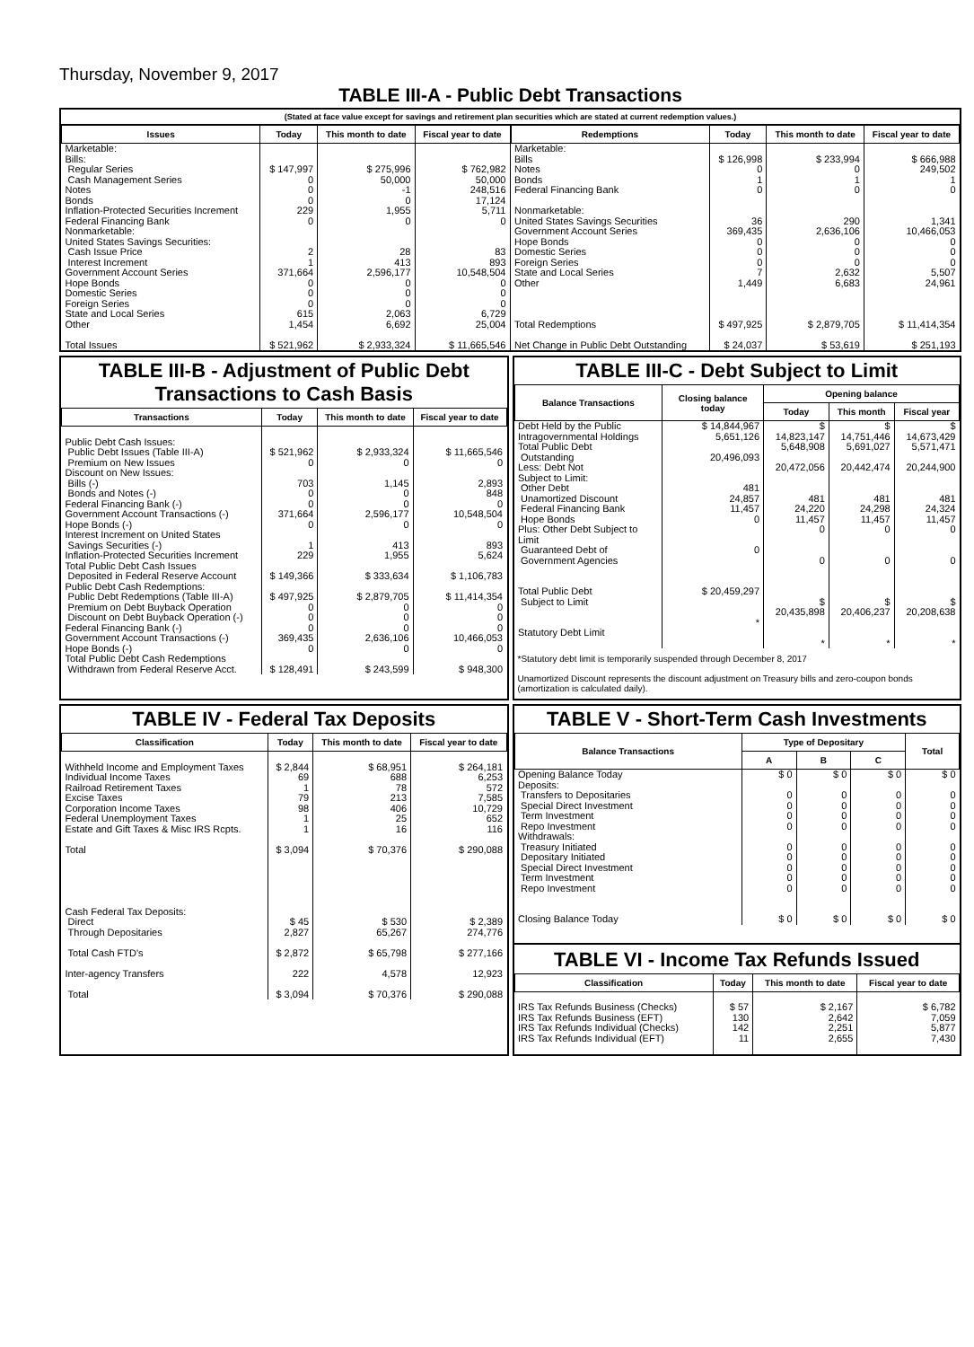Thursday, November 9, 2017
TABLE III-A - Public Debt Transactions
(Stated at face value except for savings and retirement plan securities which are stated at current redemption values.)
| Issues | Today | This month to date | Fiscal year to date |
| --- | --- | --- | --- |
| Marketable: Bills: Regular Series Cash Management Series Notes Bonds Inflation-Protected Securities Increment Federal Financing Bank Nonmarketable: United States Savings Securities: Cash Issue Price Interest Increment Government Account Series Hope Bonds Domestic Series Foreign Series State and Local Series Other Total Issues | $ 147,997 0 0 0 229 0 2 1 371,664 0 0 0 615 1,454 $ 521,962 | $ 275,996 50,000 -1 0 1,955 0 28 413 2,596,177 0 0 0 2,063 6,692 $ 2,933,324 | $ 762,982 50,000 248,516 17,124 5,711 0 83 893 10,548,504 0 0 0 6,729 25,004 $ 11,665,546 |
| Redemptions | Today | This month to date | Fiscal year to date |
| --- | --- | --- | --- |
| Marketable: Bills Notes Bonds Federal Financing Bank Nonmarketable: United States Savings Securities Government Account Series Hope Bonds Domestic Series Foreign Series State and Local Series Other Total Redemptions Net Change in Public Debt Outstanding | $ 126,998 0 1 0 36 369,435 0 0 0 7 1,449 $ 497,925 $ 24,037 | $ 233,994 0 1 0 290 2,636,106 0 0 0 2,632 6,683 $ 2,879,705 $ 53,619 | $ 666,988 249,502 1 0 1,341 10,466,053 0 0 0 5,507 24,961 $ 11,414,354 $ 251,193 |
TABLE III-B - Adjustment of Public Debt Transactions to Cash Basis
| Transactions | Today | This month to date | Fiscal year to date |
| --- | --- | --- | --- |
| Public Debt Cash Issues: Public Debt Issues (Table III-A) Premium on New Issues Discount on New Issues: Bills (-) Bonds and Notes (-) Federal Financing Bank (-) Government Account Transactions (-) Hope Bonds (-) Interest Increment on United States Savings Securities (-) Inflation-Protected Securities Increment Total Public Debt Cash Issues Deposited in Federal Reserve Account Public Debt Cash Redemptions: Public Debt Redemptions (Table III-A) Premium on Debt Buyback Operation Discount on Debt Buyback Operation (-) Federal Financing Bank (-) Government Account Transactions (-) Hope Bonds (-) Total Public Debt Cash Redemptions Withdrawn from Federal Reserve Acct. | $ 521,962 0 703 0 0 371,664 0 1 229 $ 149,366 $ 497,925 0 0 0 369,435 0 $ 128,491 | $ 2,933,324 0 1,145 0 0 2,596,177 0 413 1,955 $ 333,634 $ 2,879,705 0 0 0 2,636,106 0 $ 243,599 | $ 11,665,546 0 2,893 848 0 10,548,504 0 893 5,624 $ 1,106,783 $ 11,414,354 0 0 0 10,466,053 0 $ 948,300 |
TABLE III-C - Debt Subject to Limit
| Balance Transactions | Closing balance today | Opening balance | | |
| --- | --- | --- | --- | --- |
| | | Today | This month | Fiscal year |
| Debt Held by the Public Intragovernmental Holdings Total Public Debt Outstanding Less: Debt Not Subject to Limit: Other Debt Unamortized Discount Federal Financing Bank Hope Bonds Plus: Other Debt Subject to Limit Guaranteed Debt of Government Agencies Total Public Debt Subject to Limit Statutory Debt Limit | $ 14,844,967 5,651,126 20,496,093 481 24,857 11,457 0 0 $ 20,459,297 * | $ 14,823,147 5,648,908 20,472,056 481 24,220 11,457 0 0 $ 20,435,898 * | $ 14,751,446 5,691,027 20,442,474 481 24,298 11,457 0 0 $ 20,406,237 * | $ 14,673,429 5,571,471 20,244,900 481 24,324 11,457 0 0 $ 20,208,638 * |
*Statutory debt limit is temporarily suspended through December 8, 2017
Unamortized Discount represents the discount adjustment on Treasury bills and zero-coupon bonds (amortization is calculated daily).
TABLE IV - Federal Tax Deposits
| Classification | Today | This month to date | Fiscal year to date |
| --- | --- | --- | --- |
| Withheld Income and Employment Taxes Individual Income Taxes Railroad Retirement Taxes Excise Taxes Corporation Income Taxes Federal Unemployment Taxes Estate and Gift Taxes & Misc IRS Rcpts. Total Cash Federal Tax Deposits: Direct Through Depositaries Total Cash FTD's Inter-agency Transfers Total | $ 2,844 69 1 79 98 1 1 $ 3,094 $ 45 2,827 $ 2,872 222 $ 3,094 | $ 68,951 688 78 213 406 25 16 $ 70,376 $ 530 65,267 $ 65,798 4,578 $ 70,376 | $ 264,181 6,253 572 7,585 10,729 652 116 $ 290,088 $ 2,389 274,776 $ 277,166 12,923 $ 290,088 |
TABLE V - Short-Term Cash Investments
| Balance Transactions | Type of Depositary | | | Total |
| --- | --- | --- | --- | --- |
| | A | B | C | |
| Opening Balance Today Deposits: Transfers to Depositaries Special Direct Investment Term Investment Repo Investment Withdrawals: Treasury Initiated Depositary Initiated Special Direct Investment Term Investment Repo Investment Closing Balance Today | $ 0 0 0 0 0 0 0 0 0 0 $ 0 | $ 0 0 0 0 0 0 0 0 0 0 $ 0 | $ 0 0 0 0 0 0 0 0 0 0 $ 0 | $ 0 0 0 0 0 0 0 0 0 0 $ 0 |
TABLE VI - Income Tax Refunds Issued
| Classification | Today | This month to date | Fiscal year to date |
| --- | --- | --- | --- |
| IRS Tax Refunds Business (Checks) IRS Tax Refunds Business (EFT) IRS Tax Refunds Individual (Checks) IRS Tax Refunds Individual (EFT) | $ 57 130 142 11 | $ 2,167 2,642 2,251 2,655 | $ 6,782 7,059 5,877 7,430 |